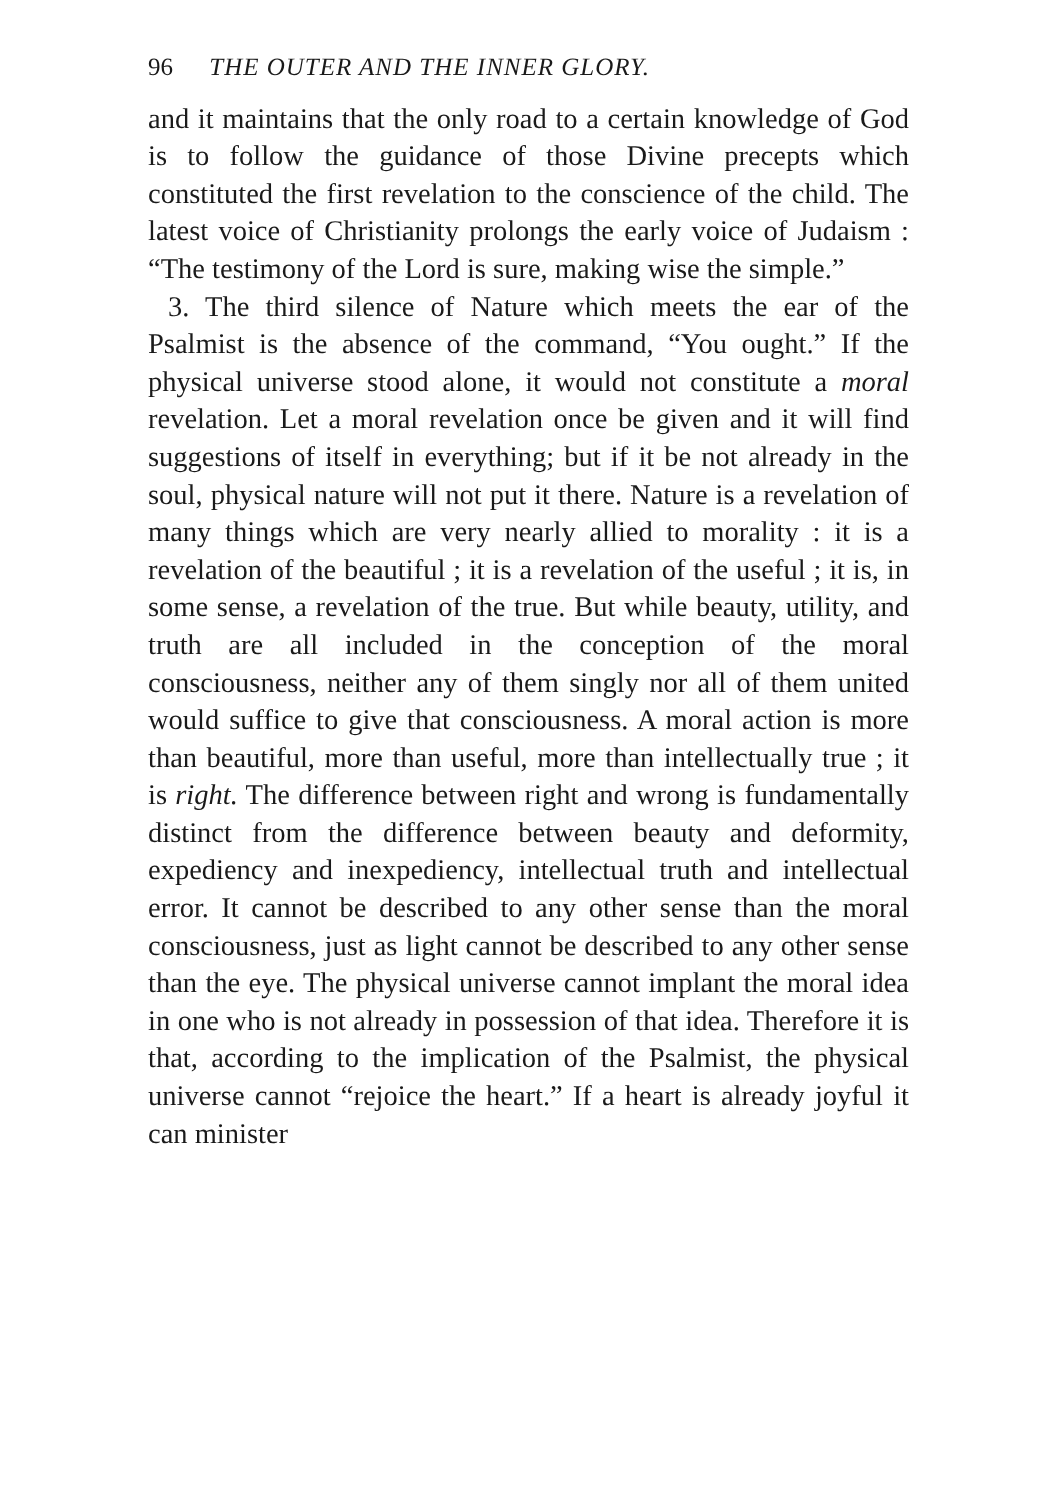96 THE OUTER AND THE INNER GLORY.
and it maintains that the only road to a certain knowledge of God is to follow the guidance of those Divine precepts which constituted the first revelation to the conscience of the child. The latest voice of Christianity prolongs the early voice of Judaism : “The testimony of the Lord is sure, making wise the simple.”
3. The third silence of Nature which meets the ear of the Psalmist is the absence of the command, “You ought.” If the physical universe stood alone, it would not constitute a moral revelation. Let a moral revelation once be given and it will find suggestions of itself in everything; but if it be not already in the soul, physical nature will not put it there. Nature is a revelation of many things which are very nearly allied to morality : it is a revelation of the beautiful ; it is a revelation of the useful ; it is, in some sense, a revelation of the true. But while beauty, utility, and truth are all included in the conception of the moral consciousness, neither any of them singly nor all of them united would suffice to give that consciousness. A moral action is more than beautiful, more than useful, more than intellectually true ; it is right. The difference between right and wrong is fundamentally distinct from the difference between beauty and deformity, expediency and inexpediency, intellectual truth and intellectual error. It cannot be described to any other sense than the moral consciousness, just as light cannot be described to any other sense than the eye. The physical universe cannot implant the moral idea in one who is not already in possession of that idea. Therefore it is that, according to the implication of the Psalmist, the physical universe cannot “rejoice the heart.” If a heart is already joyful it can minister